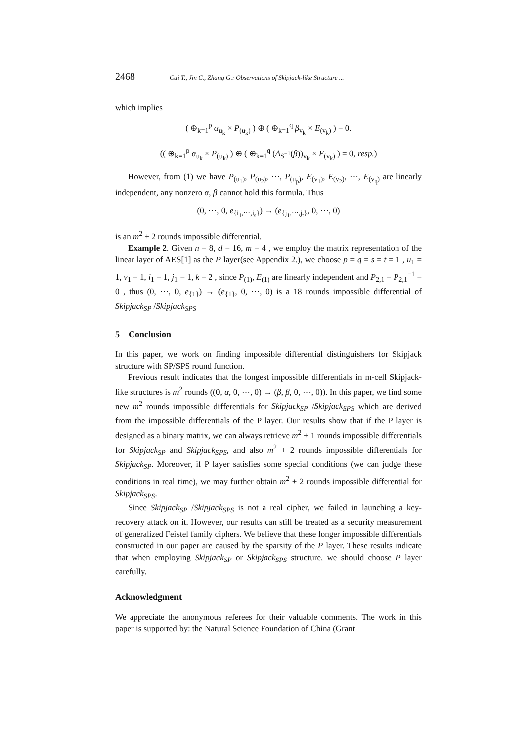2468 Cui T., Jin C., Zhang G.: Observations of Skipjack-like Structure ...
which implies
( ⊕<sub>k=1</sub><sup>p</sup> α<sub>u<sub>k</sub></sub> × P<sub>(u<sub>k</sub>)</sub> ) ⊕ ( ⊕<sub>k=1</sub><sup>q</sup> β<sub>v<sub>k</sub></sub> × E<sub>(v<sub>k</sub>)</sub> ) = 0.
(( ⊕<sub>k=1</sub><sup>p</sup> α<sub>u<sub>k</sub></sub> × P<sub>(u<sub>k</sub>)</sub> ) ⊕ ( ⊕<sub>k=1</sub><sup>q</sup> (Δ<sub>S<sup>−1</sup></sub>(β))<sub>v<sub>k</sub></sub> × E<sub>(v<sub>k</sub>)</sub> ) = 0, resp.)
However, from (1) we have P<sub>(u<sub>1</sub>)</sub>, P<sub>(u<sub>2</sub>)</sub>, ⋯, P<sub>(u<sub>p</sub>)</sub>, E<sub>(v<sub>1</sub>)</sub>, E<sub>(v<sub>2</sub>)</sub>, ⋯, E<sub>(v<sub>q</sub>)</sub> are linearly independent, any nonzero α, β cannot hold this formula. Thus
(0, ⋯, 0, e<sub>{i<sub>1</sub>,⋯,i<sub>s</sub>}</sub>) → (e<sub>{j<sub>1</sub>,⋯,j<sub>t</sub>}</sub>, 0, ⋯, 0)
is an m<sup>2</sup> + 2 rounds impossible differential.
Example 2. Given n = 8, d = 16, m = 4 , we employ the matrix representation of the linear layer of AES[1] as the P layer(see Appendix 2.), we choose p = q = s = t = 1 , u<sub>1</sub> = 1, v<sub>1</sub> = 1, i<sub>1</sub> = 1, j<sub>1</sub> = 1, k = 2 , since P<sub>(1)</sub>, E<sub>(1)</sub> are linearly independent and P<sub>2,1</sub> = P<sub>2,1</sub><sup>−1</sup> = 0 , thus (0, ⋯, 0, e<sub>{1}</sub>) → (e<sub>{1}</sub>, 0, ⋯, 0) is a 18 rounds impossible differential of Skipjack<sub>SP</sub> /Skipjack<sub>SPS</sub>
5 Conclusion
In this paper, we work on finding impossible differential distinguishers for Skipjack structure with SP/SPS round function.
Previous result indicates that the longest impossible differentials in m-cell Skipjack-like structures is m<sup>2</sup> rounds ((0, α, 0, ⋯, 0) → (β, β, 0, ⋯, 0)). In this paper, we find some new m<sup>2</sup> rounds impossible differentials for Skipjack<sub>SP</sub> /Skipjack<sub>SPS</sub> which are derived from the impossible differentials of the P layer. Our results show that if the P layer is designed as a binary matrix, we can always retrieve m<sup>2</sup> + 1 rounds impossible differentials for Skipjack<sub>SP</sub> and Skipjack<sub>SPS</sub>, and also m<sup>2</sup> + 2 rounds impossible differentials for Skipjack<sub>SP</sub>. Moreover, if P layer satisfies some special conditions (we can judge these conditions in real time), we may further obtain m<sup>2</sup> + 2 rounds impossible differential for Skipjack<sub>SPS</sub>.
Since Skipjack<sub>SP</sub> /Skipjack<sub>SPS</sub> is not a real cipher, we failed in launching a key-recovery attack on it. However, our results can still be treated as a security measurement of generalized Feistel family ciphers. We believe that these longer impossible differentials constructed in our paper are caused by the sparsity of the P layer. These results indicate that when employing Skipjack<sub>SP</sub> or Skipjack<sub>SPS</sub> structure, we should choose P layer carefully.
Acknowledgment
We appreciate the anonymous referees for their valuable comments. The work in this paper is supported by: the Natural Science Foundation of China (Grant